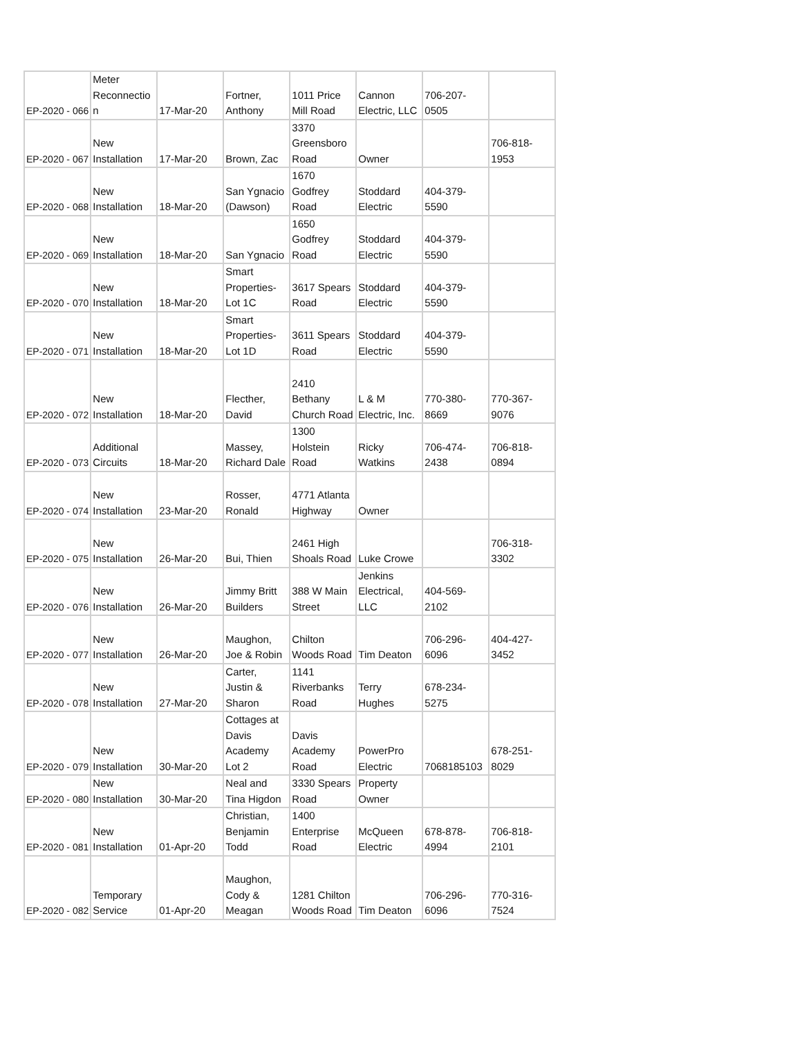| EP-2020 - 066 | Meter Reconnectio n | 17-Mar-20 | Fortner, Anthony | 1011 Price Mill Road | Cannon Electric, LLC | 706-207- 0505 | |
| EP-2020 - 067 | New Installation | 17-Mar-20 | Brown, Zac | 3370 Greensboro Road | Owner | | 706-818- 1953 |
| EP-2020 - 068 | New Installation | 18-Mar-20 | San Ygnacio (Dawson) | 1670 Godfrey Road | Stoddard Electric | 404-379- 5590 | |
| EP-2020 - 069 | New Installation | 18-Mar-20 | San Ygnacio | 1650 Godfrey Road | Stoddard Electric | 404-379- 5590 | |
| EP-2020 - 070 | New Installation | 18-Mar-20 | Smart Properties- Lot 1C | 3617 Spears Road | Stoddard Electric | 404-379- 5590 | |
| EP-2020 - 071 | New Installation | 18-Mar-20 | Smart Properties- Lot 1D | 3611 Spears Road | Stoddard Electric | 404-379- 5590 | |
| EP-2020 - 072 | New Installation | 18-Mar-20 | Flecther, David | 2410 Bethany Church Road | L & M Electric, Inc. | 770-380- 8669 | 770-367- 9076 |
| EP-2020 - 073 | Additional Circuits | 18-Mar-20 | Massey, Richard Dale | 1300 Holstein Road | Ricky Watkins | 706-474- 2438 | 706-818- 0894 |
| EP-2020 - 074 | New Installation | 23-Mar-20 | Rosser, Ronald | 4771 Atlanta Highway | Owner | | |
| EP-2020 - 075 | New Installation | 26-Mar-20 | Bui, Thien | 2461 High Shoals Road | Luke Crowe | | 706-318- 3302 |
| EP-2020 - 076 | New Installation | 26-Mar-20 | Jimmy Britt Builders | 388 W Main Street | Jenkins Electrical, LLC | 404-569- 2102 | |
| EP-2020 - 077 | New Installation | 26-Mar-20 | Maughon, Joe & Robin | Chilton Woods Road | Tim Deaton | 706-296- 6096 | 404-427- 3452 |
| EP-2020 - 078 | New Installation | 27-Mar-20 | Carter, Justin & Sharon | 1141 Riverbanks Road | Terry Hughes | 678-234- 5275 | |
| EP-2020 - 079 | New Installation | 30-Mar-20 | Cottages at Davis Academy Lot 2 | Davis Academy Road | PowerPro Electric | 7068185103 | 678-251- 8029 |
| EP-2020 - 080 | New Installation | 30-Mar-20 | Neal and Tina Higdon | 3330 Spears Road | Property Owner | | |
| EP-2020 - 081 | New Installation | 01-Apr-20 | Christian, Benjamin Todd | 1400 Enterprise Road | McQueen Electric | 678-878- 4994 | 706-818- 2101 |
| EP-2020 - 082 | Temporary Service | 01-Apr-20 | Maughon, Cody & Meagan | 1281 Chilton Woods Road | Tim Deaton | 706-296- 6096 | 770-316- 7524 |